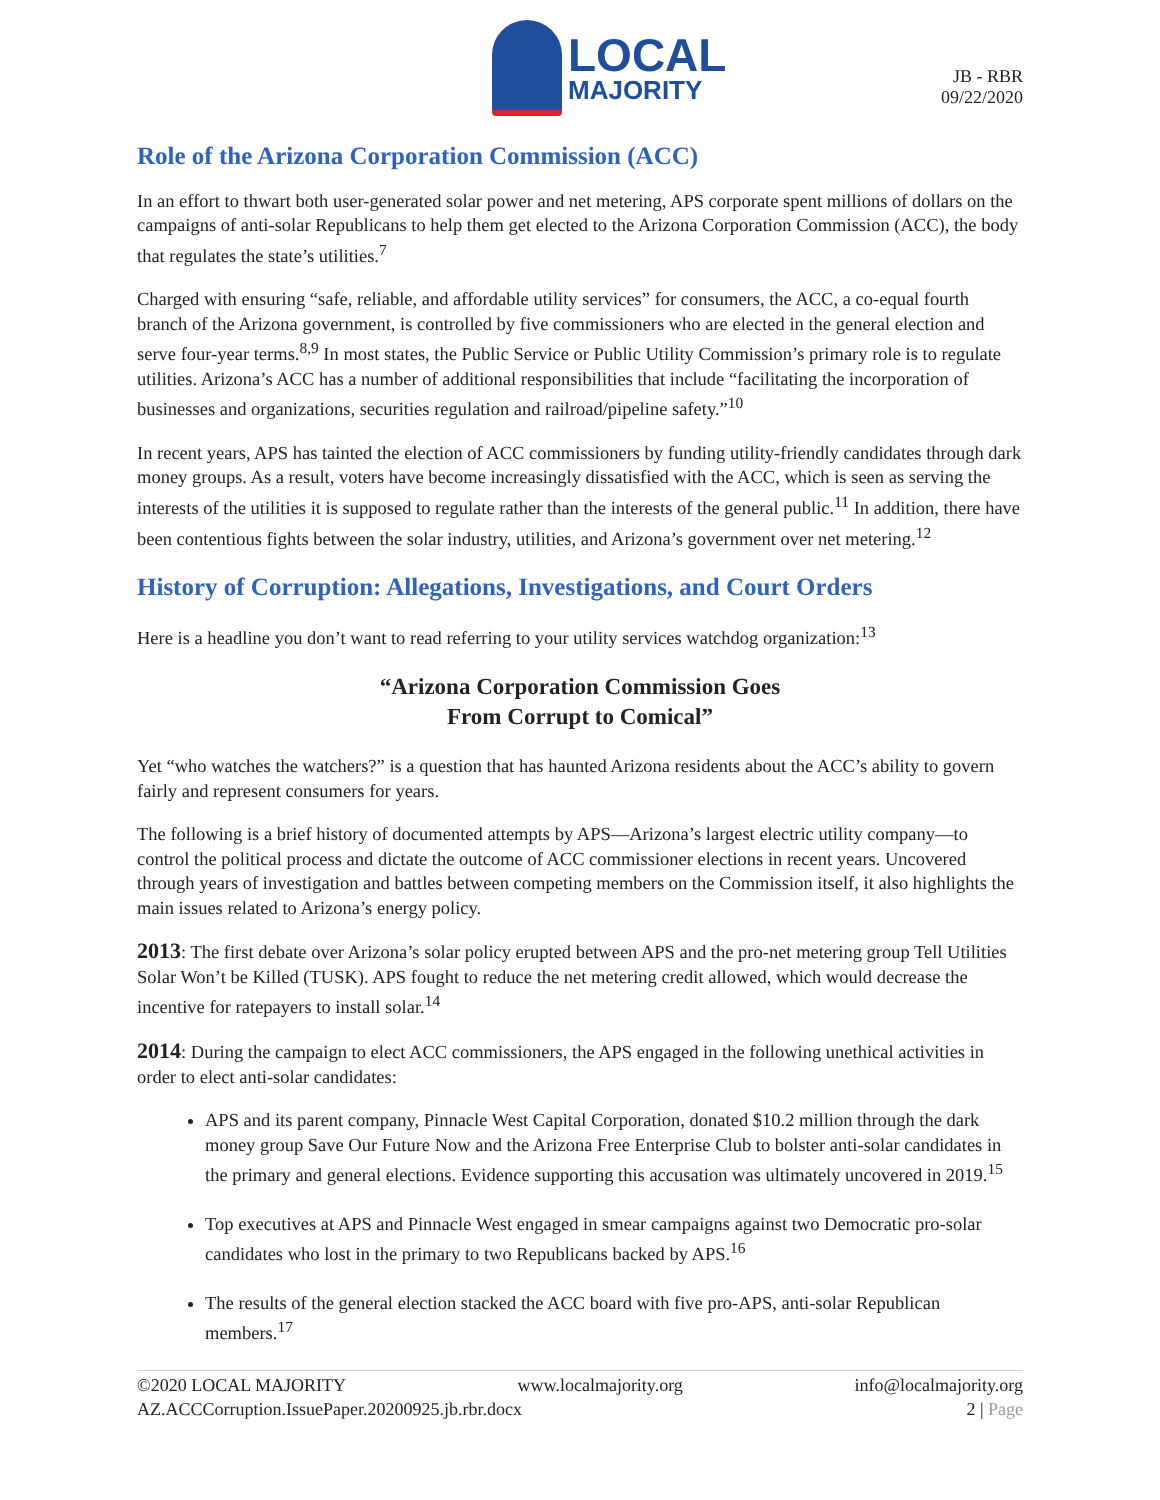LOCAL
MAJORITY
JB - RBR
09/22/2020
Role of the Arizona Corporation Commission (ACC)
In an effort to thwart both user-generated solar power and net metering, APS corporate spent millions of dollars on the campaigns of anti-solar Republicans to help them get elected to the Arizona Corporation Commission (ACC), the body that regulates the state’s utilities.<sup>7</sup>
Charged with ensuring “safe, reliable, and affordable utility services” for consumers, the ACC, a co-equal fourth branch of the Arizona government, is controlled by five commissioners who are elected in the general election and serve four-year terms.<sup>8,9</sup> In most states, the Public Service or Public Utility Commission’s primary role is to regulate utilities. Arizona’s ACC has a number of additional responsibilities that include “facilitating the incorporation of businesses and organizations, securities regulation and railroad/pipeline safety.”<sup>10</sup>
In recent years, APS has tainted the election of ACC commissioners by funding utility-friendly candidates through dark money groups. As a result, voters have become increasingly dissatisfied with the ACC, which is seen as serving the interests of the utilities it is supposed to regulate rather than the interests of the general public.<sup>11</sup> In addition, there have been contentious fights between the solar industry, utilities, and Arizona’s government over net metering.<sup>12</sup>
History of Corruption: Allegations, Investigations, and Court Orders
Here is a headline you don’t want to read referring to your utility services watchdog organization:<sup>13</sup>
“Arizona Corporation Commission Goes
From Corrupt to Comical”
Yet “who watches the watchers?” is a question that has haunted Arizona residents about the ACC’s ability to govern fairly and represent consumers for years.
The following is a brief history of documented attempts by APS—Arizona’s largest electric utility company—to control the political process and dictate the outcome of ACC commissioner elections in recent years. Uncovered through years of investigation and battles between competing members on the Commission itself, it also highlights the main issues related to Arizona’s energy policy.
2013: The first debate over Arizona’s solar policy erupted between APS and the pro-net metering group Tell Utilities Solar Won’t be Killed (TUSK). APS fought to reduce the net metering credit allowed, which would decrease the incentive for ratepayers to install solar.<sup>14</sup>
2014: During the campaign to elect ACC commissioners, the APS engaged in the following unethical activities in order to elect anti-solar candidates:
APS and its parent company, Pinnacle West Capital Corporation, donated $10.2 million through the dark money group Save Our Future Now and the Arizona Free Enterprise Club to bolster anti-solar candidates in the primary and general elections. Evidence supporting this accusation was ultimately uncovered in 2019.<sup>15</sup>
Top executives at APS and Pinnacle West engaged in smear campaigns against two Democratic pro-solar candidates who lost in the primary to two Republicans backed by APS.<sup>16</sup>
The results of the general election stacked the ACC board with five pro-APS, anti-solar Republican members.<sup>17</sup>
©2020 LOCAL MAJORITY www.localmajority.org info@localmajority.org
AZ.ACCCorruption.IssuePaper.20200925.jb.rbr.docx 2 | Page